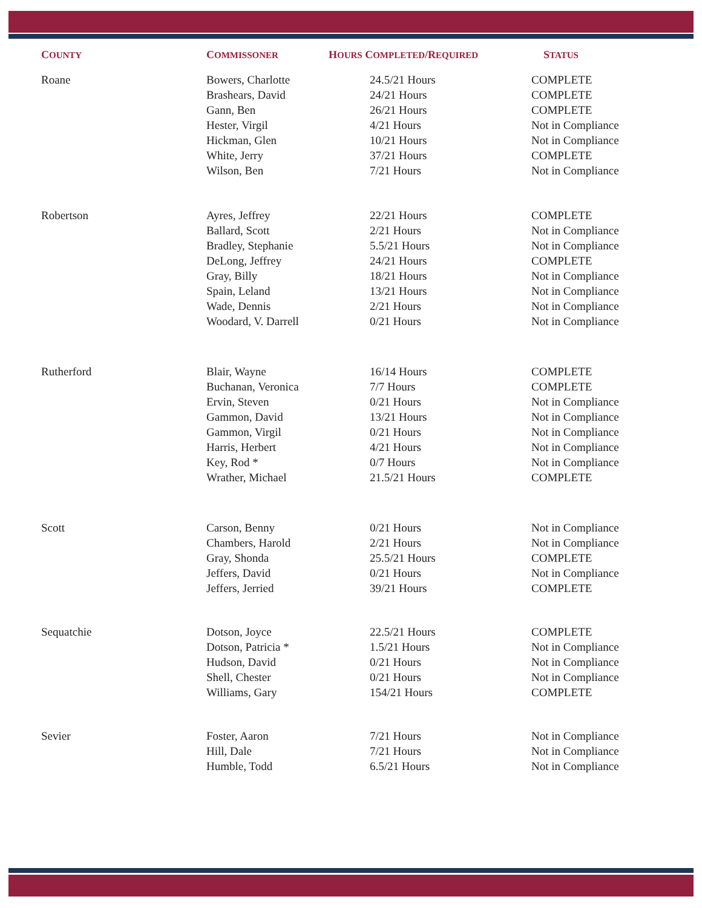| C OUNTY | C OMMISSONER | H OURS C OMPLETED /R EQUIRED | S TATUS |
| --- | --- | --- | --- |
| Roane | Bowers, Charlotte | 24.5/21 Hours | COMPLETE |
| | Brashears, David | 24/21 Hours | COMPLETE |
| | Gann, Ben | 26/21 Hours | COMPLETE |
| | Hester, Virgil | 4/21 Hours | Not in Compliance |
| | Hickman, Glen | 10/21 Hours | Not in Compliance |
| | White, Jerry | 37/21 Hours | COMPLETE |
| | Wilson, Ben | 7/21 Hours | Not in Compliance |
| Robertson | Ayres, Jeffrey | 22/21 Hours | COMPLETE |
| | Ballard, Scott | 2/21 Hours | Not in Compliance |
| | Bradley, Stephanie | 5.5/21 Hours | Not in Compliance |
| | DeLong, Jeffrey | 24/21 Hours | COMPLETE |
| | Gray, Billy | 18/21 Hours | Not in Compliance |
| | Spain, Leland | 13/21 Hours | Not in Compliance |
| | Wade, Dennis | 2/21 Hours | Not in Compliance |
| | Woodard, V. Darrell | 0/21 Hours | Not in Compliance |
| Rutherford | Blair, Wayne | 16/14 Hours | COMPLETE |
| | Buchanan, Veronica | 7/7 Hours | COMPLETE |
| | Ervin, Steven | 0/21 Hours | Not in Compliance |
| | Gammon, David | 13/21 Hours | Not in Compliance |
| | Gammon, Virgil | 0/21 Hours | Not in Compliance |
| | Harris, Herbert | 4/21 Hours | Not in Compliance |
| | Key, Rod * | 0/7 Hours | Not in Compliance |
| | Wrather, Michael | 21.5/21 Hours | COMPLETE |
| Scott | Carson, Benny | 0/21 Hours | Not in Compliance |
| | Chambers, Harold | 2/21 Hours | Not in Compliance |
| | Gray, Shonda | 25.5/21 Hours | COMPLETE |
| | Jeffers, David | 0/21 Hours | Not in Compliance |
| | Jeffers, Jerried | 39/21 Hours | COMPLETE |
| Sequatchie | Dotson, Joyce | 22.5/21 Hours | COMPLETE |
| | Dotson, Patricia * | 1.5/21 Hours | Not in Compliance |
| | Hudson, David | 0/21 Hours | Not in Compliance |
| | Shell, Chester | 0/21 Hours | Not in Compliance |
| | Williams, Gary | 154/21 Hours | COMPLETE |
| Sevier | Foster, Aaron | 7/21 Hours | Not in Compliance |
| | Hill, Dale | 7/21 Hours | Not in Compliance |
| | Humble, Todd | 6.5/21 Hours | Not in Compliance |